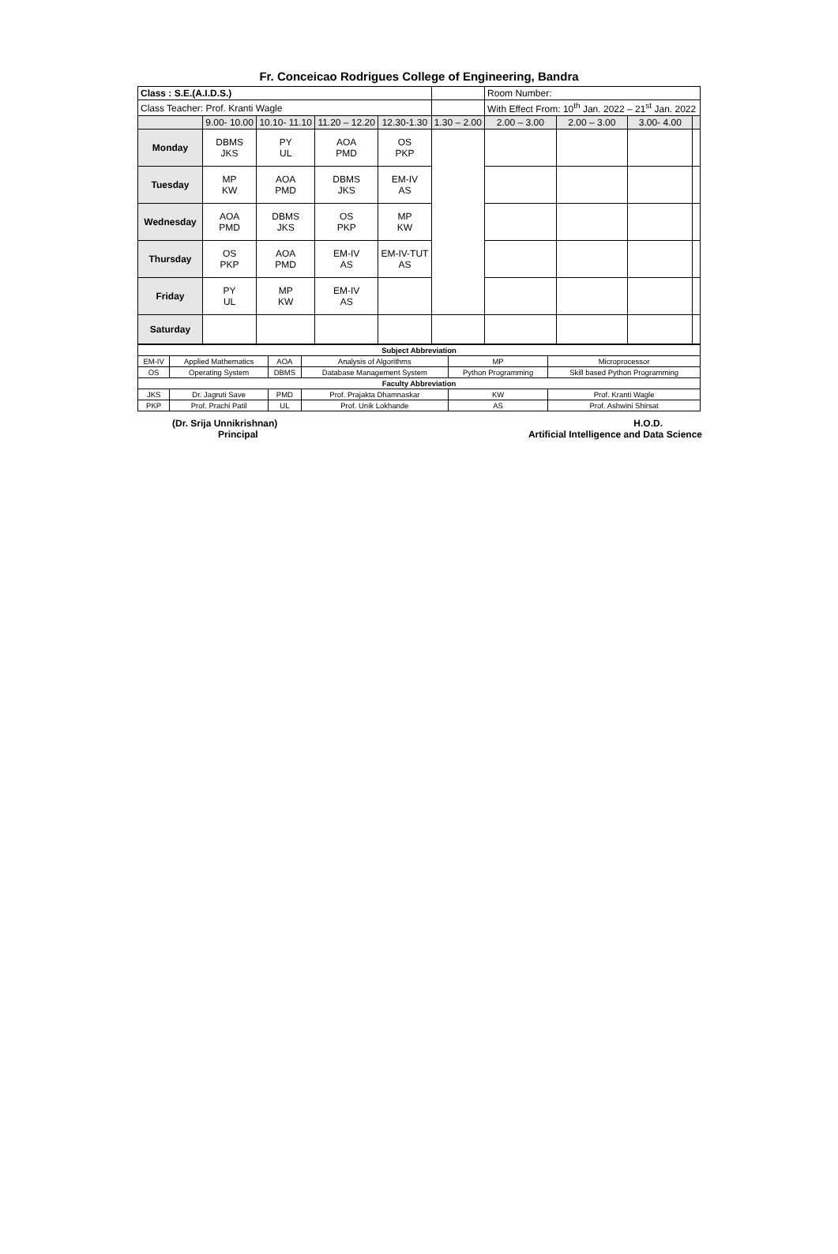Fr. Conceicao Rodrigues College of Engineering, Bandra
| Class : S.E.(A.I.D.S.) | | | | | | Room Number: | | | |
| Class Teacher: Prof. Kranti Wagle | | | | | | With Effect From: 10<sup>th</sup> Jan. 2022 – 21<sup>st</sup> Jan. 2022 | | | |
| | 9.00- 10.00 | 10.10- 11.10 | 11.20 – 12.20 | 12.30-1.30 | 1.30 – 2.00 | 2.00 – 3.00 | 2.00 – 3.00 | 3.00- 4.00 | |
| Monday | DBMS JKS | PY UL | AOA PMD | OS PKP | | | | | |
| Tuesday | MP KW | AOA PMD | DBMS JKS | EM-IV AS | | | | | |
| Wednesday | AOA PMD | DBMS JKS | OS PKP | MP KW | | | | | |
| Thursday | OS PKP | AOA PMD | EM-IV AS | EM-IV-TUT AS | | | | | |
| Friday | PY UL | MP KW | EM-IV AS | | | | | | |
| Saturday | | | | | | | | | |
| Subject Abbreviation | | | | | |
| --- | --- | --- | --- | --- | --- |
| EM-IV | Applied Mathematics | AOA | Analysis of Algorithms | MP | Microprocessor |
| OS | Operating System | DBMS | Database Management System | Python Programming | Skill based Python Programming |
| Faculty Abbreviation | | | | | |
| JKS | Dr. Jagruti Save | PMD | Prof. Prajakta Dhamnaskar | KW | Prof. Kranti Wagle |
| PKP | Prof. Prachi Patil | UL | Prof. Unik Lokhande | AS | Prof. Ashwini Shirsat |
(Dr. Srija Unnikrishnan)
Principal
H.O.D.
Artificial Intelligence and Data Science